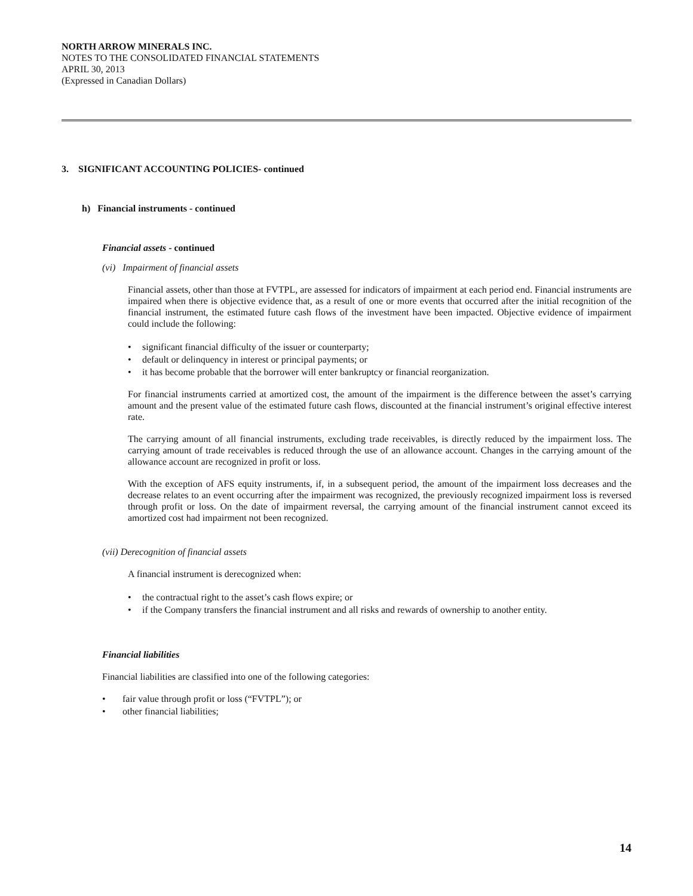NORTH ARROW MINERALS INC.
NOTES TO THE CONSOLIDATED FINANCIAL STATEMENTS
APRIL 30, 2013
(Expressed in Canadian Dollars)
3. SIGNIFICANT ACCOUNTING POLICIES- continued
h) Financial instruments - continued
Financial assets - continued
(vi) Impairment of financial assets
Financial assets, other than those at FVTPL, are assessed for indicators of impairment at each period end. Financial instruments are impaired when there is objective evidence that, as a result of one or more events that occurred after the initial recognition of the financial instrument, the estimated future cash flows of the investment have been impacted. Objective evidence of impairment could include the following:
• significant financial difficulty of the issuer or counterparty;
• default or delinquency in interest or principal payments; or
• it has become probable that the borrower will enter bankruptcy or financial reorganization.
For financial instruments carried at amortized cost, the amount of the impairment is the difference between the asset’s carrying amount and the present value of the estimated future cash flows, discounted at the financial instrument’s original effective interest rate.
The carrying amount of all financial instruments, excluding trade receivables, is directly reduced by the impairment loss. The carrying amount of trade receivables is reduced through the use of an allowance account. Changes in the carrying amount of the allowance account are recognized in profit or loss.
With the exception of AFS equity instruments, if, in a subsequent period, the amount of the impairment loss decreases and the decrease relates to an event occurring after the impairment was recognized, the previously recognized impairment loss is reversed through profit or loss. On the date of impairment reversal, the carrying amount of the financial instrument cannot exceed its amortized cost had impairment not been recognized.
(vii) Derecognition of financial assets
A financial instrument is derecognized when:
• the contractual right to the asset’s cash flows expire; or
• if the Company transfers the financial instrument and all risks and rewards of ownership to another entity.
Financial liabilities
Financial liabilities are classified into one of the following categories:
• fair value through profit or loss (“FVTPL”); or
• other financial liabilities;
14